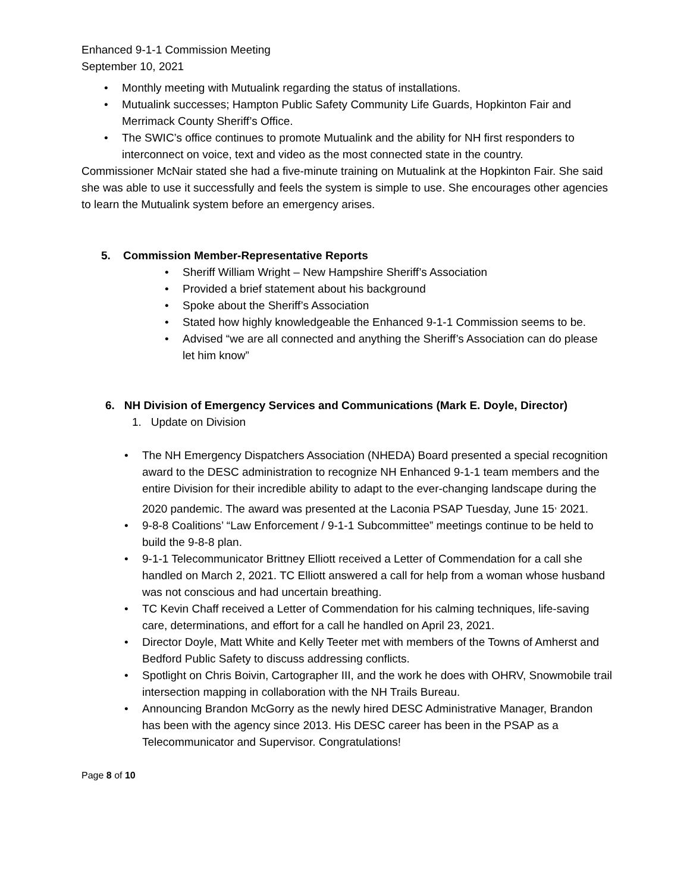Enhanced 9-1-1 Commission Meeting
September 10, 2021
• Monthly meeting with Mutualink regarding the status of installations.
• Mutualink successes; Hampton Public Safety Community Life Guards, Hopkinton Fair and Merrimack County Sheriff’s Office.
• The SWIC’s office continues to promote Mutualink and the ability for NH first responders to interconnect on voice, text and video as the most connected state in the country.
Commissioner McNair stated she had a five-minute training on Mutualink at the Hopkinton Fair. She said she was able to use it successfully and feels the system is simple to use. She encourages other agencies to learn the Mutualink system before an emergency arises.
5. Commission Member-Representative Reports
• Sheriff William Wright – New Hampshire Sheriff’s Association
• Provided a brief statement about his background
• Spoke about the Sheriff’s Association
• Stated how highly knowledgeable the Enhanced 9-1-1 Commission seems to be.
• Advised “we are all connected and anything the Sheriff’s Association can do please let him know”
6. NH Division of Emergency Services and Communications (Mark E. Doyle, Director)
1. Update on Division
• The NH Emergency Dispatchers Association (NHEDA) Board presented a special recognition award to the DESC administration to recognize NH Enhanced 9-1-1 team members and the entire Division for their incredible ability to adapt to the ever-changing landscape during the 2020 pandemic. The award was presented at the Laconia PSAP Tuesday, June 15<sup>,</sup> 2021.
• 9-8-8 Coalitions’ “Law Enforcement / 9-1-1 Subcommittee” meetings continue to be held to build the 9-8-8 plan.
• 9-1-1 Telecommunicator Brittney Elliott received a Letter of Commendation for a call she handled on March 2, 2021. TC Elliott answered a call for help from a woman whose husband was not conscious and had uncertain breathing.
• TC Kevin Chaff received a Letter of Commendation for his calming techniques, life-saving care, determinations, and effort for a call he handled on April 23, 2021.
• Director Doyle, Matt White and Kelly Teeter met with members of the Towns of Amherst and Bedford Public Safety to discuss addressing conflicts.
• Spotlight on Chris Boivin, Cartographer III, and the work he does with OHRV, Snowmobile trail intersection mapping in collaboration with the NH Trails Bureau.
• Announcing Brandon McGorry as the newly hired DESC Administrative Manager, Brandon has been with the agency since 2013. His DESC career has been in the PSAP as a Telecommunicator and Supervisor. Congratulations!
Page 8 of 10